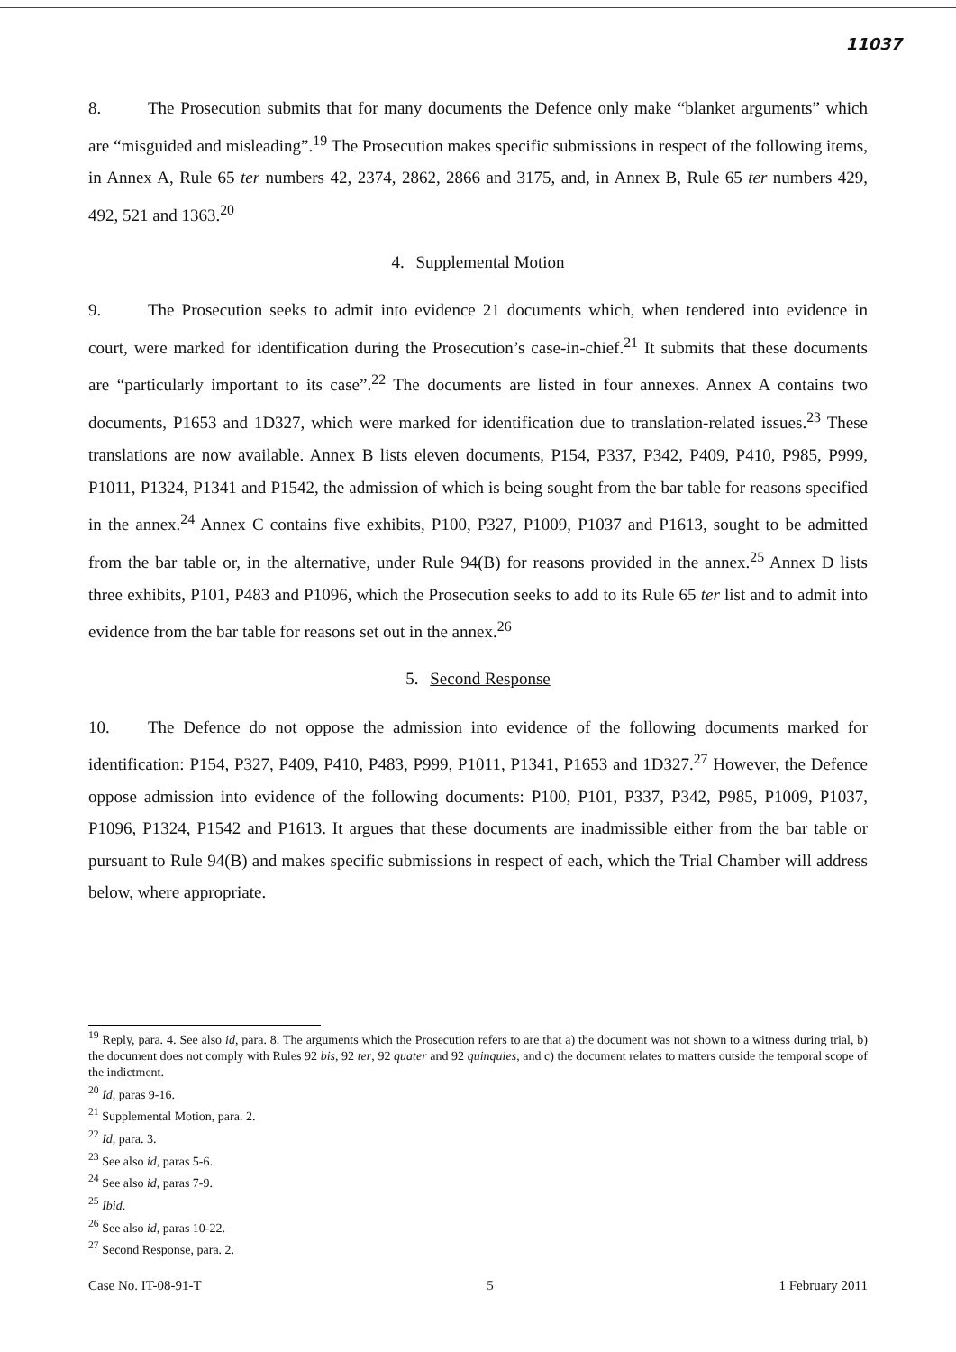11037
8. The Prosecution submits that for many documents the Defence only make “blanket arguments” which are “misguided and misleading”.<sup>19</sup> The Prosecution makes specific submissions in respect of the following items, in Annex A, Rule 65 ter numbers 42, 2374, 2862, 2866 and 3175, and, in Annex B, Rule 65 ter numbers 429, 492, 521 and 1363.<sup>20</sup>
4. Supplemental Motion
9. The Prosecution seeks to admit into evidence 21 documents which, when tendered into evidence in court, were marked for identification during the Prosecution’s case-in-chief.<sup>21</sup> It submits that these documents are “particularly important to its case”.<sup>22</sup> The documents are listed in four annexes. Annex A contains two documents, P1653 and 1D327, which were marked for identification due to translation-related issues.<sup>23</sup> These translations are now available. Annex B lists eleven documents, P154, P337, P342, P409, P410, P985, P999, P1011, P1324, P1341 and P1542, the admission of which is being sought from the bar table for reasons specified in the annex.<sup>24</sup> Annex C contains five exhibits, P100, P327, P1009, P1037 and P1613, sought to be admitted from the bar table or, in the alternative, under Rule 94(B) for reasons provided in the annex.<sup>25</sup> Annex D lists three exhibits, P101, P483 and P1096, which the Prosecution seeks to add to its Rule 65 ter list and to admit into evidence from the bar table for reasons set out in the annex.<sup>26</sup>
5. Second Response
10. The Defence do not oppose the admission into evidence of the following documents marked for identification: P154, P327, P409, P410, P483, P999, P1011, P1341, P1653 and 1D327.<sup>27</sup> However, the Defence oppose admission into evidence of the following documents: P100, P101, P337, P342, P985, P1009, P1037, P1096, P1324, P1542 and P1613. It argues that these documents are inadmissible either from the bar table or pursuant to Rule 94(B) and makes specific submissions in respect of each, which the Trial Chamber will address below, where appropriate.
<sup>19</sup> Reply, para. 4. See also id, para. 8. The arguments which the Prosecution refers to are that a) the document was not shown to a witness during trial, b) the document does not comply with Rules 92 bis, 92 ter, 92 quater and 92 quinquies, and c) the document relates to matters outside the temporal scope of the indictment.
<sup>20</sup> Id, paras 9-16.
<sup>21</sup> Supplemental Motion, para. 2.
<sup>22</sup> Id, para. 3.
<sup>23</sup> See also id, paras 5-6.
<sup>24</sup> See also id, paras 7-9.
<sup>25</sup> Ibid.
<sup>26</sup> See also id, paras 10-22.
<sup>27</sup> Second Response, para. 2.
Case No. IT-08-91-T 5 1 February 2011